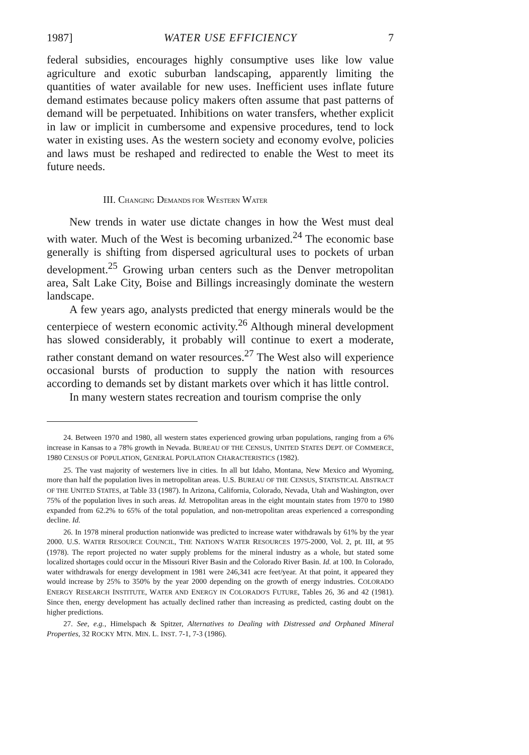1987] WATER USE EFFICIENCY 7
federal subsidies, encourages highly consumptive uses like low value agriculture and exotic suburban landscaping, apparently limiting the quantities of water available for new uses. Inefficient uses inflate future demand estimates because policy makers often assume that past patterns of demand will be perpetuated. Inhibitions on water transfers, whether explicit in law or implicit in cumbersome and expensive procedures, tend to lock water in existing uses. As the western society and economy evolve, policies and laws must be reshaped and redirected to enable the West to meet its future needs.
III. CHANGING DEMANDS FOR WESTERN WATER
New trends in water use dictate changes in how the West must deal with water. Much of the West is becoming urbanized.<sup>24</sup> The economic base generally is shifting from dispersed agricultural uses to pockets of urban development.<sup>25</sup> Growing urban centers such as the Denver metropolitan area, Salt Lake City, Boise and Billings increasingly dominate the western landscape.
A few years ago, analysts predicted that energy minerals would be the centerpiece of western economic activity.<sup>26</sup> Although mineral development has slowed considerably, it probably will continue to exert a moderate, rather constant demand on water resources.<sup>27</sup> The West also will experience occasional bursts of production to supply the nation with resources according to demands set by distant markets over which it has little control.
In many western states recreation and tourism comprise the only
24. Between 1970 and 1980, all western states experienced growing urban populations, ranging from a 6% increase in Kansas to a 78% growth in Nevada. BUREAU OF THE CENSUS, UNITED STATES DEPT. OF COMMERCE, 1980 CENSUS OF POPULATION, GENERAL POPULATION CHARACTERISTICS (1982).
25. The vast majority of westerners live in cities. In all but Idaho, Montana, New Mexico and Wyoming, more than half the population lives in metropolitan areas. U.S. BUREAU OF THE CENSUS, STATISTICAL ABSTRACT OF THE UNITED STATES, at Table 33 (1987). In Arizona, California, Colorado, Nevada, Utah and Washington, over 75% of the population lives in such areas. Id. Metropolitan areas in the eight mountain states from 1970 to 1980 expanded from 62.2% to 65% of the total population, and non-metropolitan areas experienced a corresponding decline. Id.
26. In 1978 mineral production nationwide was predicted to increase water withdrawals by 61% by the year 2000. U.S. WATER RESOURCE COUNCIL, THE NATION'S WATER RESOURCES 1975-2000, Vol. 2, pt. III, at 95 (1978). The report projected no water supply problems for the mineral industry as a whole, but stated some localized shortages could occur in the Missouri River Basin and the Colorado River Basin. Id. at 100. In Colorado, water withdrawals for energy development in 1981 were 246,341 acre feet/year. At that point, it appeared they would increase by 25% to 350% by the year 2000 depending on the growth of energy industries. COLORADO ENERGY RESEARCH INSTITUTE, WATER AND ENERGY IN COLORADO'S FUTURE, Tables 26, 36 and 42 (1981). Since then, energy development has actually declined rather than increasing as predicted, casting doubt on the higher predictions.
27. See, e.g., Himelspach & Spitzer, Alternatives to Dealing with Distressed and Orphaned Mineral Properties, 32 ROCKY MTN. MIN. L. INST. 7-1, 7-3 (1986).